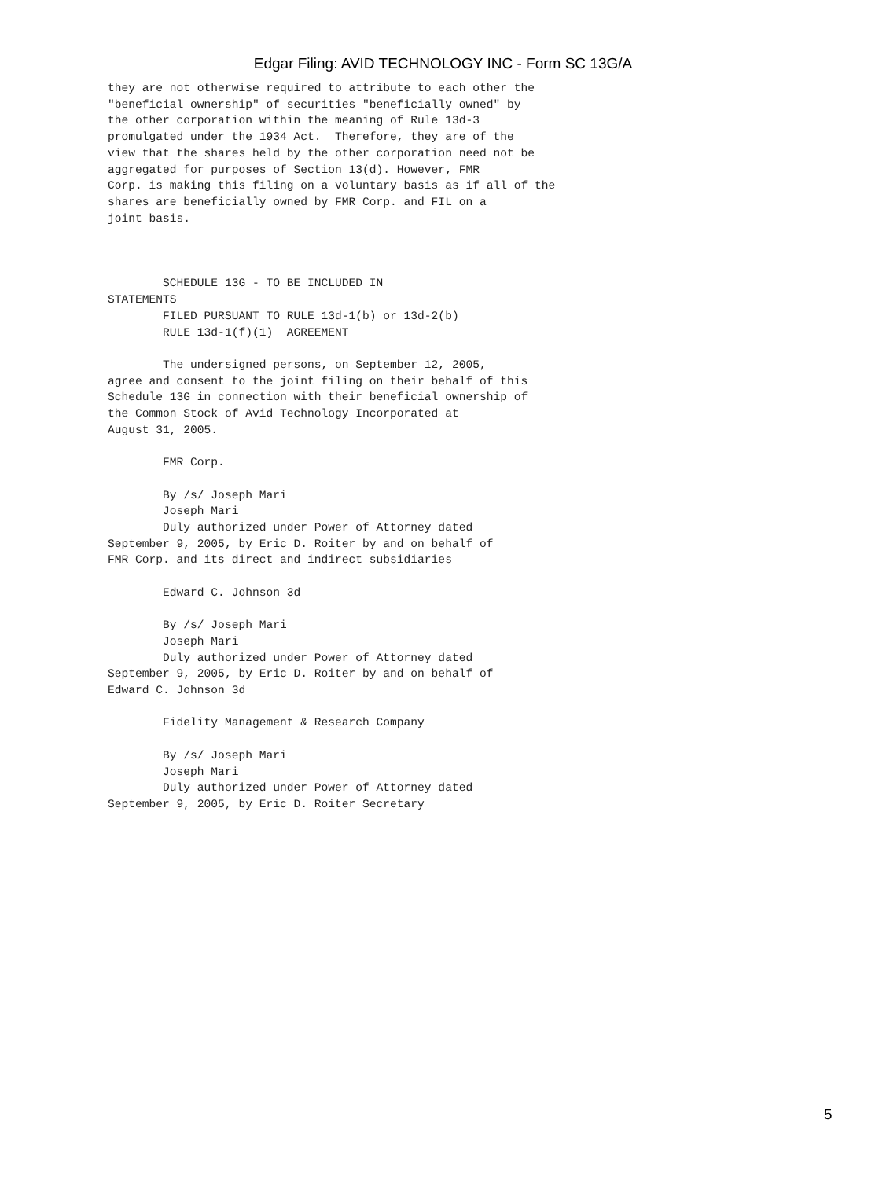Edgar Filing: AVID TECHNOLOGY INC - Form SC 13G/A
they are not otherwise required to attribute to each other the
"beneficial ownership" of securities "beneficially owned" by
the other corporation within the meaning of Rule 13d-3
promulgated under the 1934 Act.  Therefore, they are of the
view that the shares held by the other corporation need not be
aggregated for purposes of Section 13(d). However, FMR
Corp. is making this filing on a voluntary basis as if all of the
shares are beneficially owned by FMR Corp. and FIL on a
joint basis.



        SCHEDULE 13G - TO BE INCLUDED IN
STATEMENTS
        FILED PURSUANT TO RULE 13d-1(b) or 13d-2(b)
        RULE 13d-1(f)(1)  AGREEMENT

        The undersigned persons, on September 12, 2005,
agree and consent to the joint filing on their behalf of this
Schedule 13G in connection with their beneficial ownership of
the Common Stock of Avid Technology Incorporated at
August 31, 2005.

        FMR Corp.

        By /s/ Joseph Mari
        Joseph Mari
        Duly authorized under Power of Attorney dated
September 9, 2005, by Eric D. Roiter by and on behalf of
FMR Corp. and its direct and indirect subsidiaries

        Edward C. Johnson 3d

        By /s/ Joseph Mari
        Joseph Mari
        Duly authorized under Power of Attorney dated
September 9, 2005, by Eric D. Roiter by and on behalf of
Edward C. Johnson 3d

        Fidelity Management & Research Company

        By /s/ Joseph Mari
        Joseph Mari
        Duly authorized under Power of Attorney dated
September 9, 2005, by Eric D. Roiter Secretary
5